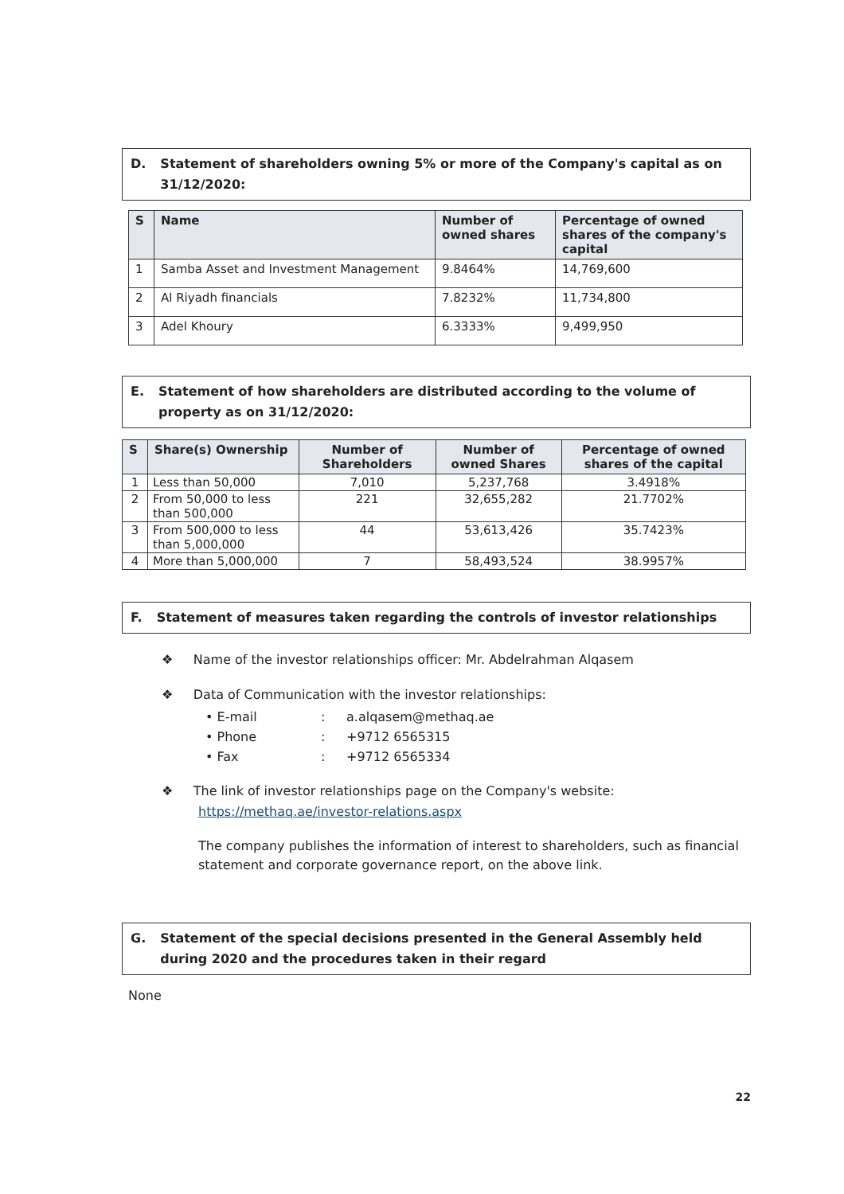D. Statement of shareholders owning 5% or more of the Company's capital as on 31/12/2020:
| S | Name | Number of owned shares | Percentage of owned shares of the company's capital |
| --- | --- | --- | --- |
| 1 | Samba Asset and Investment Management | 9.8464% | 14,769,600 |
| 2 | Al Riyadh financials | 7.8232% | 11,734,800 |
| 3 | Adel Khoury | 6.3333% | 9,499,950 |
E. Statement of how shareholders are distributed according to the volume of property as on 31/12/2020:
| S | Share(s) Ownership | Number of Shareholders | Number of owned Shares | Percentage of owned shares of the capital |
| --- | --- | --- | --- | --- |
| 1 | Less than 50,000 | 7,010 | 5,237,768 | 3.4918% |
| 2 | From 50,000 to less than 500,000 | 221 | 32,655,282 | 21.7702% |
| 3 | From 500,000 to less than 5,000,000 | 44 | 53,613,426 | 35.7423% |
| 4 | More than 5,000,000 | 7 | 58,493,524 | 38.9957% |
F. Statement of measures taken regarding the controls of investor relationships
❖ Name of the investor relationships officer: Mr. Abdelrahman Alqasem
❖ Data of Communication with the investor relationships:
• E-mail: a.alqasem@methaq.ae
• Phone: +9712 6565315
• Fax: +9712 6565334
❖ The link of investor relationships page on the Company's website:
https://methaq.ae/investor-relations.aspx
The company publishes the information of interest to shareholders, such as financial statement and corporate governance report, on the above link.
G. Statement of the special decisions presented in the General Assembly held during 2020 and the procedures taken in their regard
None
22